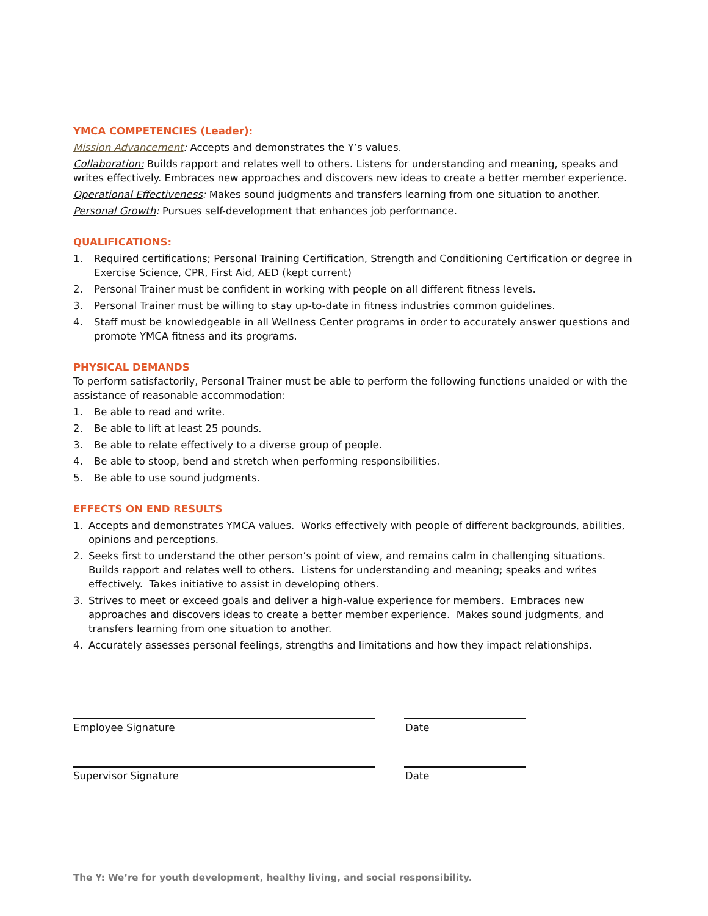YMCA COMPETENCIES (Leader):
Mission Advancement: Accepts and demonstrates the Y’s values.
Collaboration: Builds rapport and relates well to others. Listens for understanding and meaning, speaks and writes effectively. Embraces new approaches and discovers new ideas to create a better member experience.
Operational Effectiveness: Makes sound judgments and transfers learning from one situation to another.
Personal Growth: Pursues self-development that enhances job performance.
QUALIFICATIONS:
1. Required certifications; Personal Training Certification, Strength and Conditioning Certification or degree in Exercise Science, CPR, First Aid, AED (kept current)
2. Personal Trainer must be confident in working with people on all different fitness levels.
3. Personal Trainer must be willing to stay up-to-date in fitness industries common guidelines.
4. Staff must be knowledgeable in all Wellness Center programs in order to accurately answer questions and promote YMCA fitness and its programs.
PHYSICAL DEMANDS
To perform satisfactorily, Personal Trainer must be able to perform the following functions unaided or with the assistance of reasonable accommodation:
1. Be able to read and write.
2. Be able to lift at least 25 pounds.
3. Be able to relate effectively to a diverse group of people.
4. Be able to stoop, bend and stretch when performing responsibilities.
5. Be able to use sound judgments.
EFFECTS ON END RESULTS
1. Accepts and demonstrates YMCA values. Works effectively with people of different backgrounds, abilities, opinions and perceptions.
2. Seeks first to understand the other person’s point of view, and remains calm in challenging situations. Builds rapport and relates well to others. Listens for understanding and meaning; speaks and writes effectively. Takes initiative to assist in developing others.
3. Strives to meet or exceed goals and deliver a high-value experience for members. Embraces new approaches and discovers ideas to create a better member experience. Makes sound judgments, and transfers learning from one situation to another.
4. Accurately assesses personal feelings, strengths and limitations and how they impact relationships.
Employee Signature Date
Supervisor Signature Date
The Y: We’re for youth development, healthy living, and social responsibility.